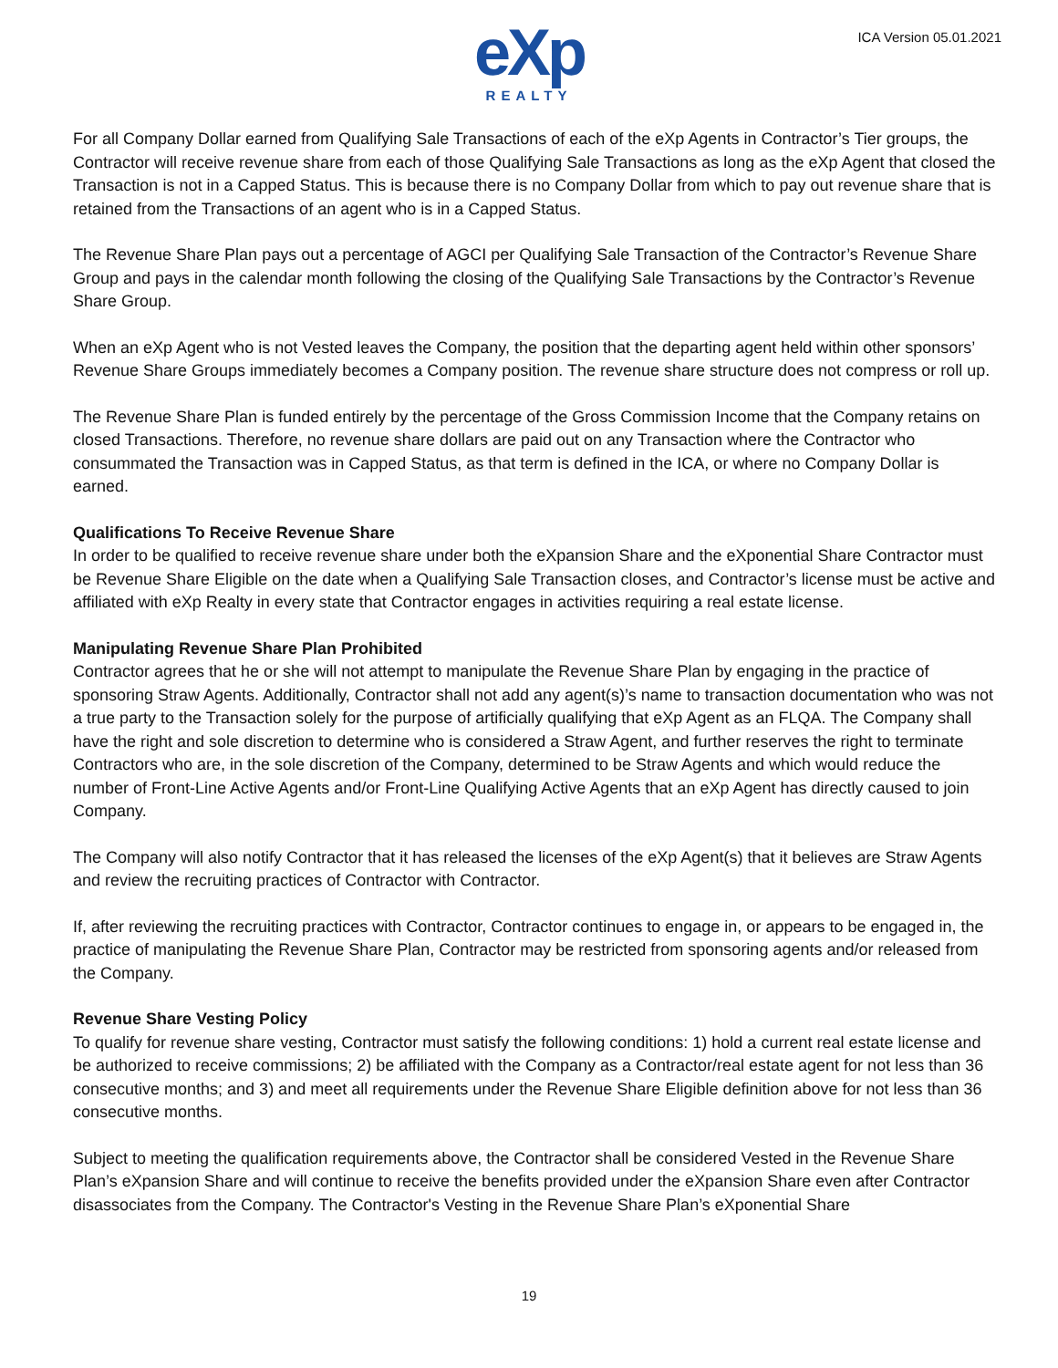eXp
REALTY
ICA Version 05.01.2021
For all Company Dollar earned from Qualifying Sale Transactions of each of the eXp Agents in Contractor’s Tier groups, the Contractor will receive revenue share from each of those Qualifying Sale Transactions as long as the eXp Agent that closed the Transaction is not in a Capped Status. This is because there is no Company Dollar from which to pay out revenue share that is retained from the Transactions of an agent who is in a Capped Status.
The Revenue Share Plan pays out a percentage of AGCI per Qualifying Sale Transaction of the Contractor’s Revenue Share Group and pays in the calendar month following the closing of the Qualifying Sale Transactions by the Contractor’s Revenue Share Group.
When an eXp Agent who is not Vested leaves the Company, the position that the departing agent held within other sponsors’ Revenue Share Groups immediately becomes a Company position. The revenue share structure does not compress or roll up.
The Revenue Share Plan is funded entirely by the percentage of the Gross Commission Income that the Company retains on closed Transactions. Therefore, no revenue share dollars are paid out on any Transaction where the Contractor who consummated the Transaction was in Capped Status, as that term is defined in the ICA, or where no Company Dollar is earned.
Qualifications To Receive Revenue Share
In order to be qualified to receive revenue share under both the eXpansion Share and the eXponential Share Contractor must be Revenue Share Eligible on the date when a Qualifying Sale Transaction closes, and Contractor’s license must be active and affiliated with eXp Realty in every state that Contractor engages in activities requiring a real estate license.
Manipulating Revenue Share Plan Prohibited
Contractor agrees that he or she will not attempt to manipulate the Revenue Share Plan by engaging in the practice of sponsoring Straw Agents. Additionally, Contractor shall not add any agent(s)’s name to transaction documentation who was not a true party to the Transaction solely for the purpose of artificially qualifying that eXp Agent as an FLQA. The Company shall have the right and sole discretion to determine who is considered a Straw Agent, and further reserves the right to terminate Contractors who are, in the sole discretion of the Company, determined to be Straw Agents and which would reduce the number of Front-Line Active Agents and/or Front-Line Qualifying Active Agents that an eXp Agent has directly caused to join Company.
The Company will also notify Contractor that it has released the licenses of the eXp Agent(s) that it believes are Straw Agents and review the recruiting practices of Contractor with Contractor.
If, after reviewing the recruiting practices with Contractor, Contractor continues to engage in, or appears to be engaged in, the practice of manipulating the Revenue Share Plan, Contractor may be restricted from sponsoring agents and/or released from the Company.
Revenue Share Vesting Policy
To qualify for revenue share vesting, Contractor must satisfy the following conditions: 1) hold a current real estate license and be authorized to receive commissions; 2) be affiliated with the Company as a Contractor/real estate agent for not less than 36 consecutive months; and 3) and meet all requirements under the Revenue Share Eligible definition above for not less than 36 consecutive months.
Subject to meeting the qualification requirements above, the Contractor shall be considered Vested in the Revenue Share Plan’s eXpansion Share and will continue to receive the benefits provided under the eXpansion Share even after Contractor disassociates from the Company. The Contractor's Vesting in the Revenue Share Plan’s eXponential Share
19